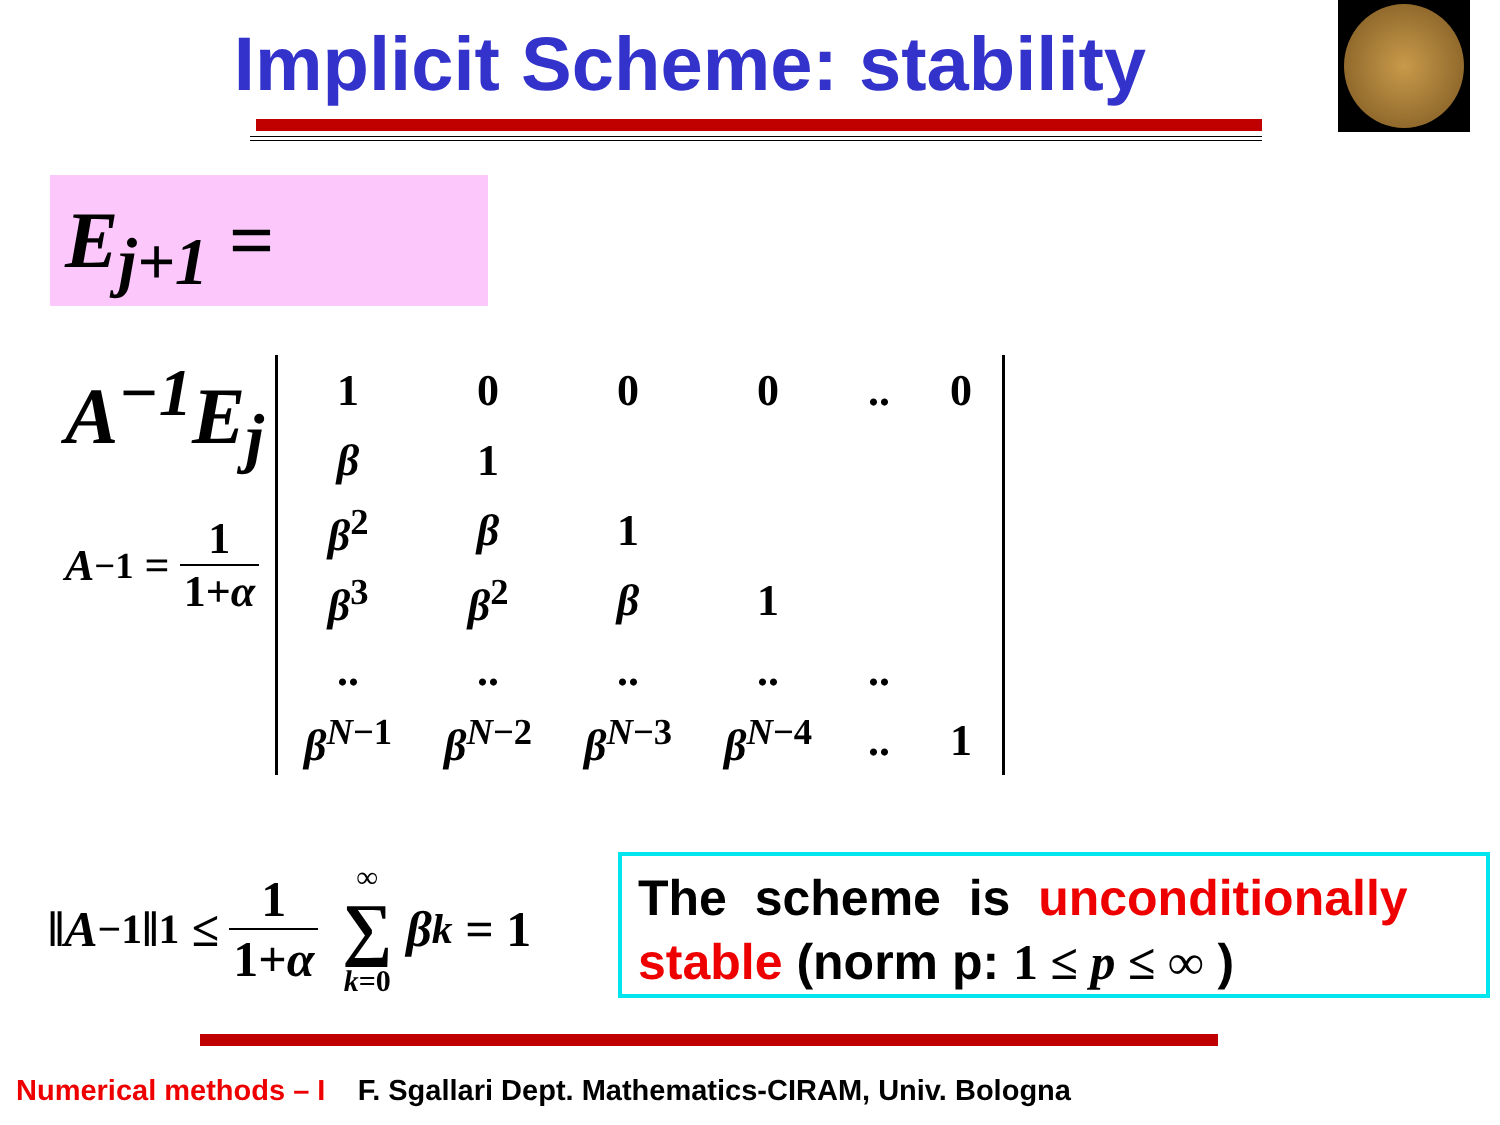Implicit Scheme: stability
E<sub>j+1</sub> = A<sup>−1</sup>E<sub>j</sub>
A<sup>−1</sup> = 1 1+α
| 1 | 0 | 0 | 0 | .. | 0 |
| β | 1 | | | | |
| β<sup>2</sup> | β | 1 | | | |
| β<sup>3</sup> | β<sup>2</sup> | β | 1 | | |
| .. | .. | .. | .. | .. | |
| β<sup>N−1</sup> | β<sup>N−2</sup> | β<sup>N−3</sup> | β<sup>N−4</sup> | .. | 1 |
‖ A<sup>−1</sup>‖<sub>1</sub> ≤ 1 1+α ∞ ∑ k=0 β<sup>k</sup> = 1
The scheme is unconditionally
stable (norm p: 1 ≤ p ≤ ∞ )
Numerical methods – I F. Sgallari Dept. Mathematics-CIRAM, Univ. Bologna